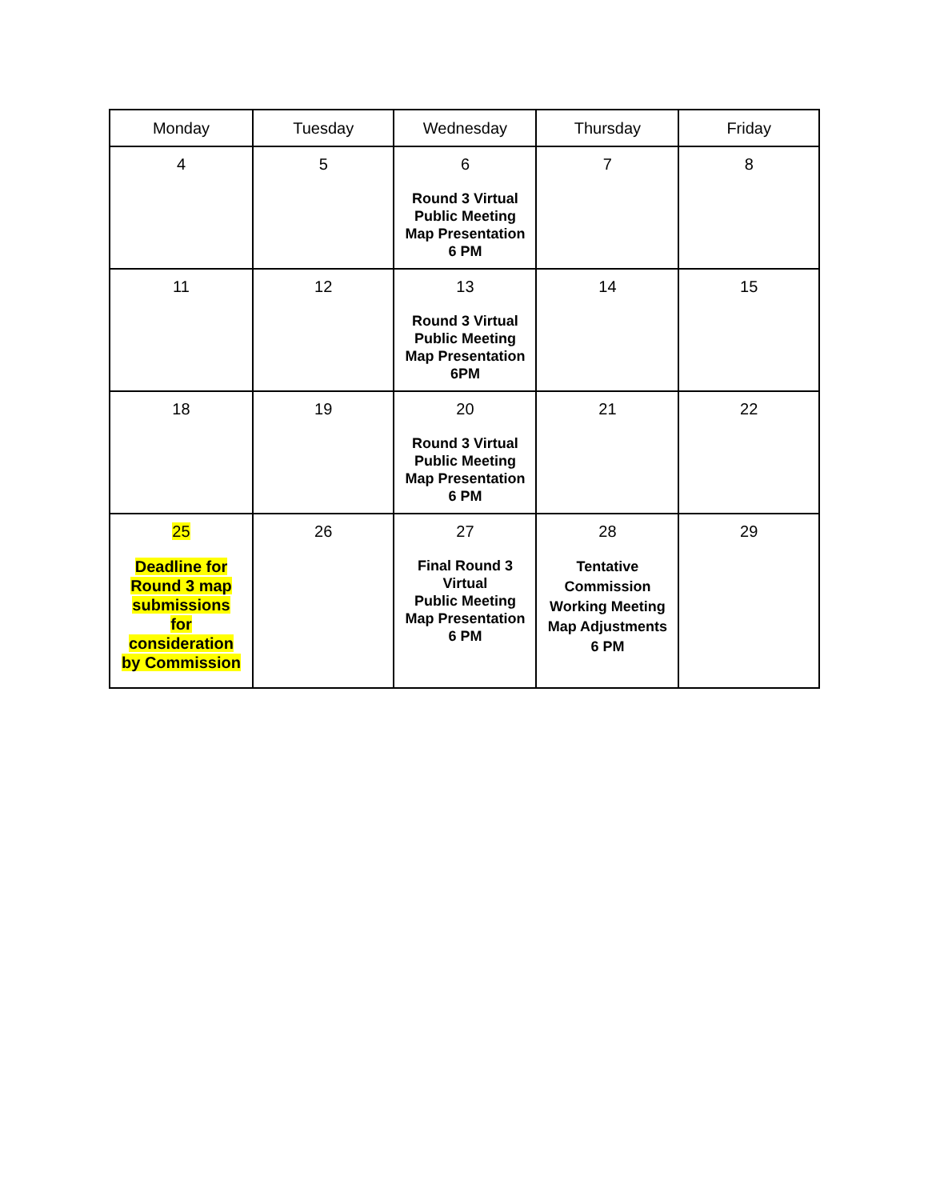| Monday | Tuesday | Wednesday | Thursday | Friday |
| --- | --- | --- | --- | --- |
| 4 | 5 | 6 Round 3 Virtual Public Meeting Map Presentation 6 PM | 7 | 8 |
| 11 | 12 | 13 Round 3 Virtual Public Meeting Map Presentation 6PM | 14 | 15 |
| 18 | 19 | 20 Round 3 Virtual Public Meeting Map Presentation 6 PM | 21 | 22 |
| 25 Deadline for Round 3 map submissions for consideration by Commission | 26 | 27 Final Round 3 Virtual Public Meeting Map Presentation 6 PM | 28 Tentative Commission Working Meeting Map Adjustments 6 PM | 29 |